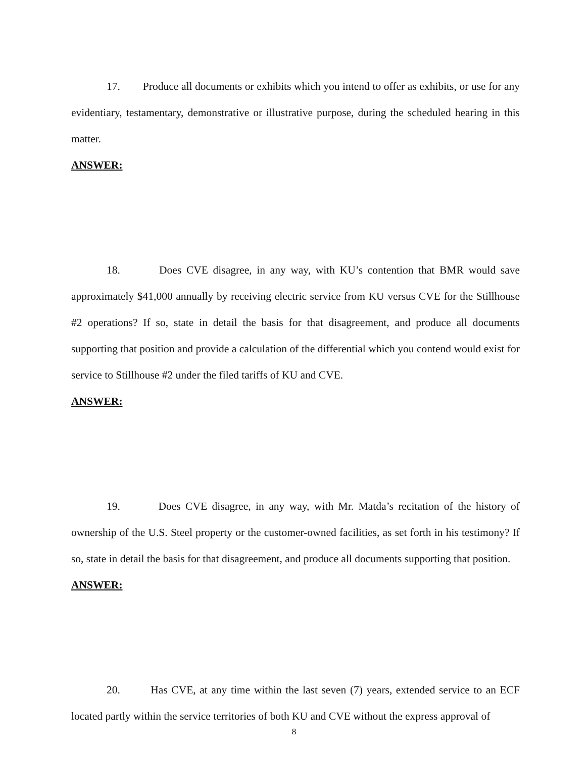17. Produce all documents or exhibits which you intend to offer as exhibits, or use for any evidentiary, testamentary, demonstrative or illustrative purpose, during the scheduled hearing in this matter.
ANSWER:
18. Does CVE disagree, in any way, with KU’s contention that BMR would save approximately $41,000 annually by receiving electric service from KU versus CVE for the Stillhouse #2 operations? If so, state in detail the basis for that disagreement, and produce all documents supporting that position and provide a calculation of the differential which you contend would exist for service to Stillhouse #2 under the filed tariffs of KU and CVE.
ANSWER:
19. Does CVE disagree, in any way, with Mr. Matda’s recitation of the history of ownership of the U.S. Steel property or the customer-owned facilities, as set forth in his testimony? If so, state in detail the basis for that disagreement, and produce all documents supporting that position.
ANSWER:
20. Has CVE, at any time within the last seven (7) years, extended service to an ECF located partly within the service territories of both KU and CVE without the express approval of
8